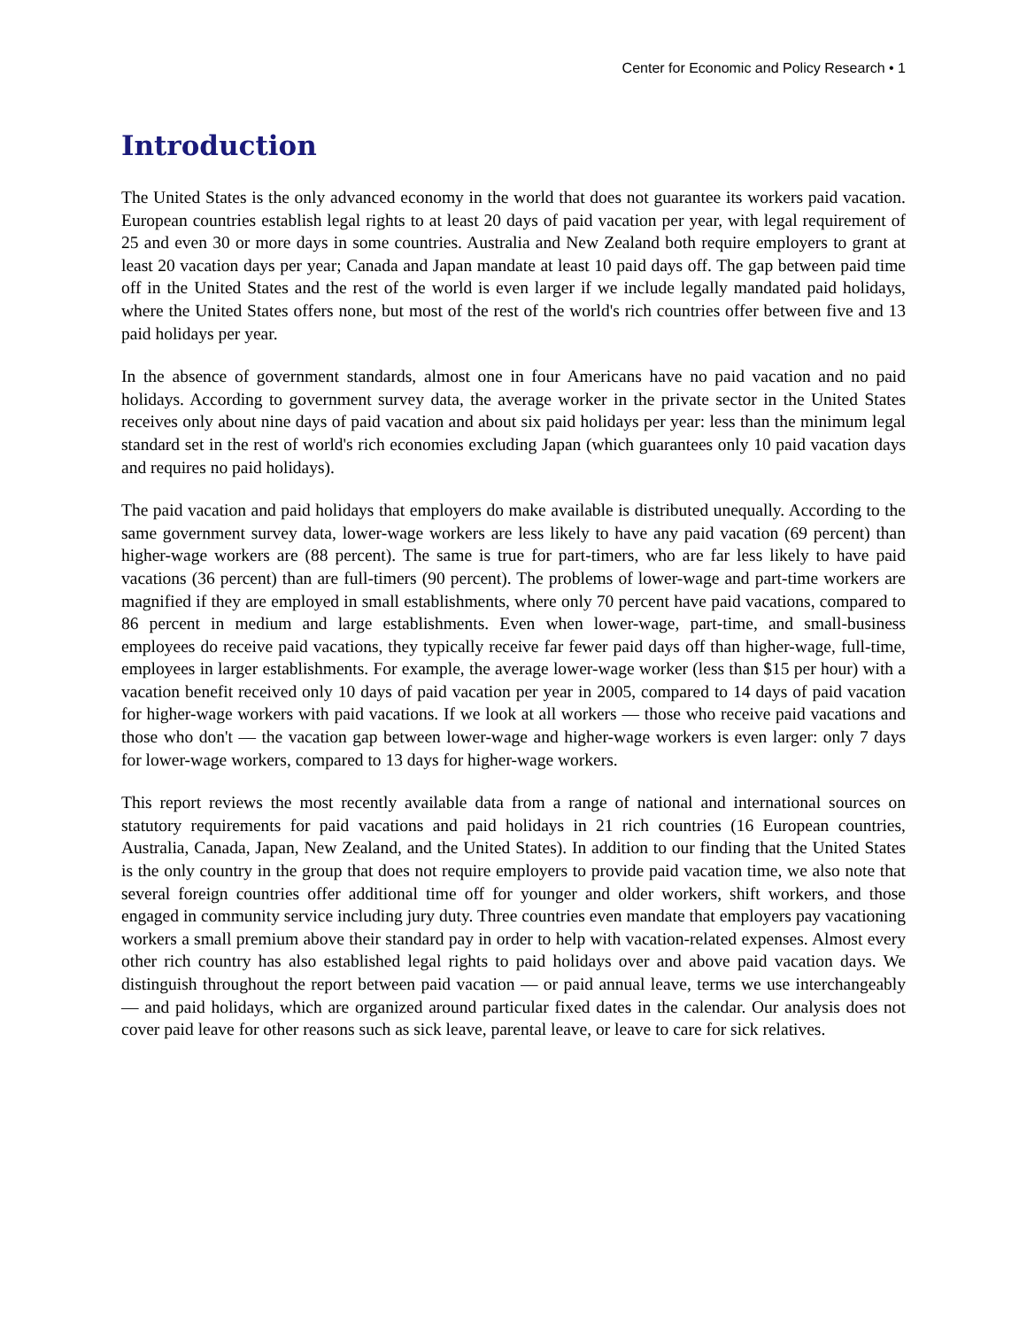Center for Economic and Policy Research • 1
Introduction
The United States is the only advanced economy in the world that does not guarantee its workers paid vacation. European countries establish legal rights to at least 20 days of paid vacation per year, with legal requirement of 25 and even 30 or more days in some countries. Australia and New Zealand both require employers to grant at least 20 vacation days per year; Canada and Japan mandate at least 10 paid days off. The gap between paid time off in the United States and the rest of the world is even larger if we include legally mandated paid holidays, where the United States offers none, but most of the rest of the world's rich countries offer between five and 13 paid holidays per year.
In the absence of government standards, almost one in four Americans have no paid vacation and no paid holidays. According to government survey data, the average worker in the private sector in the United States receives only about nine days of paid vacation and about six paid holidays per year: less than the minimum legal standard set in the rest of world's rich economies excluding Japan (which guarantees only 10 paid vacation days and requires no paid holidays).
The paid vacation and paid holidays that employers do make available is distributed unequally. According to the same government survey data, lower-wage workers are less likely to have any paid vacation (69 percent) than higher-wage workers are (88 percent). The same is true for part-timers, who are far less likely to have paid vacations (36 percent) than are full-timers (90 percent). The problems of lower-wage and part-time workers are magnified if they are employed in small establishments, where only 70 percent have paid vacations, compared to 86 percent in medium and large establishments. Even when lower-wage, part-time, and small-business employees do receive paid vacations, they typically receive far fewer paid days off than higher-wage, full-time, employees in larger establishments. For example, the average lower-wage worker (less than $15 per hour) with a vacation benefit received only 10 days of paid vacation per year in 2005, compared to 14 days of paid vacation for higher-wage workers with paid vacations. If we look at all workers — those who receive paid vacations and those who don't — the vacation gap between lower-wage and higher-wage workers is even larger: only 7 days for lower-wage workers, compared to 13 days for higher-wage workers.
This report reviews the most recently available data from a range of national and international sources on statutory requirements for paid vacations and paid holidays in 21 rich countries (16 European countries, Australia, Canada, Japan, New Zealand, and the United States). In addition to our finding that the United States is the only country in the group that does not require employers to provide paid vacation time, we also note that several foreign countries offer additional time off for younger and older workers, shift workers, and those engaged in community service including jury duty. Three countries even mandate that employers pay vacationing workers a small premium above their standard pay in order to help with vacation-related expenses. Almost every other rich country has also established legal rights to paid holidays over and above paid vacation days. We distinguish throughout the report between paid vacation — or paid annual leave, terms we use interchangeably — and paid holidays, which are organized around particular fixed dates in the calendar. Our analysis does not cover paid leave for other reasons such as sick leave, parental leave, or leave to care for sick relatives.